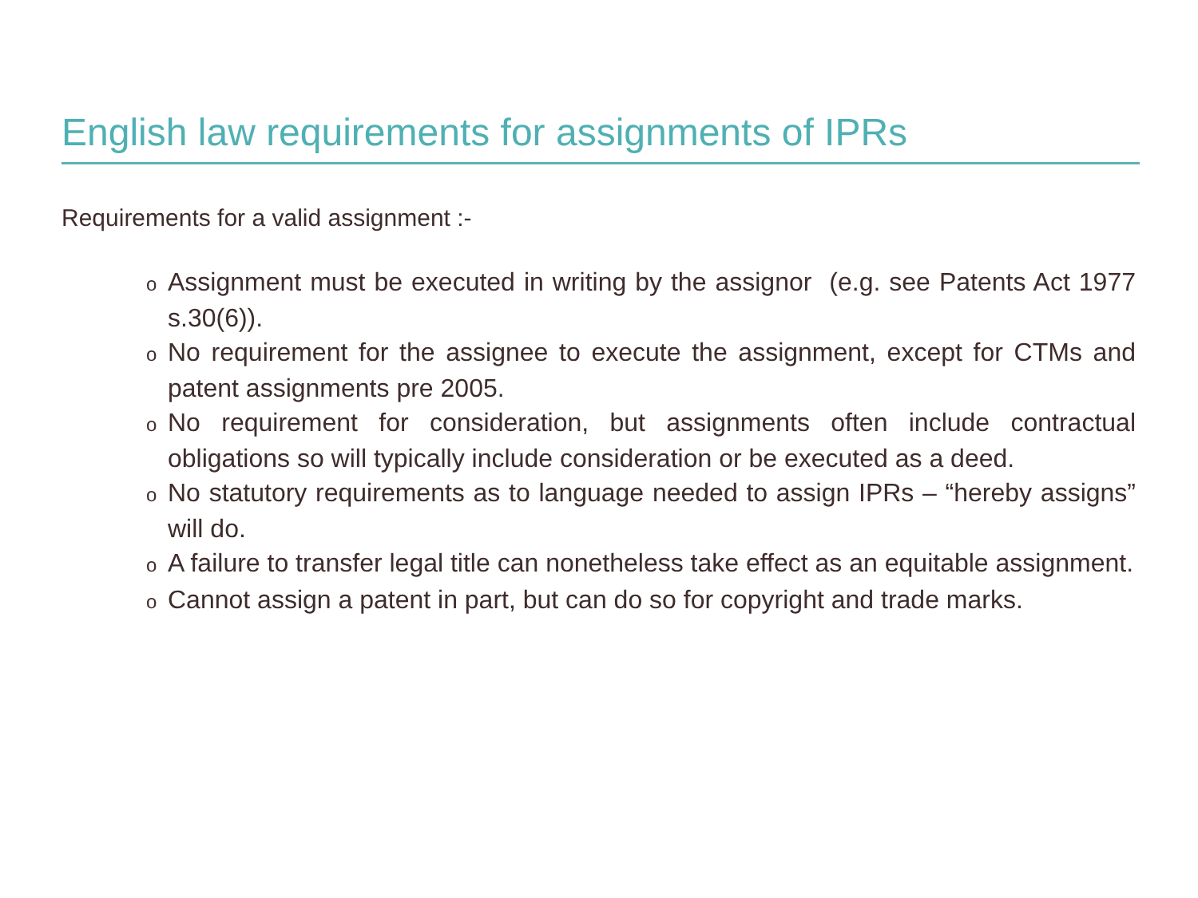English law requirements for assignments of IPRs
Requirements for a valid assignment :-
o Assignment must be executed in writing by the assignor (e.g. see Patents Act 1977 s.30(6)).
o No requirement for the assignee to execute the assignment, except for CTMs and patent assignments pre 2005.
o No requirement for consideration, but assignments often include contractual obligations so will typically include consideration or be executed as a deed.
o No statutory requirements as to language needed to assign IPRs – “hereby assigns” will do.
o A failure to transfer legal title can nonetheless take effect as an equitable assignment.
o Cannot assign a patent in part, but can do so for copyright and trade marks.